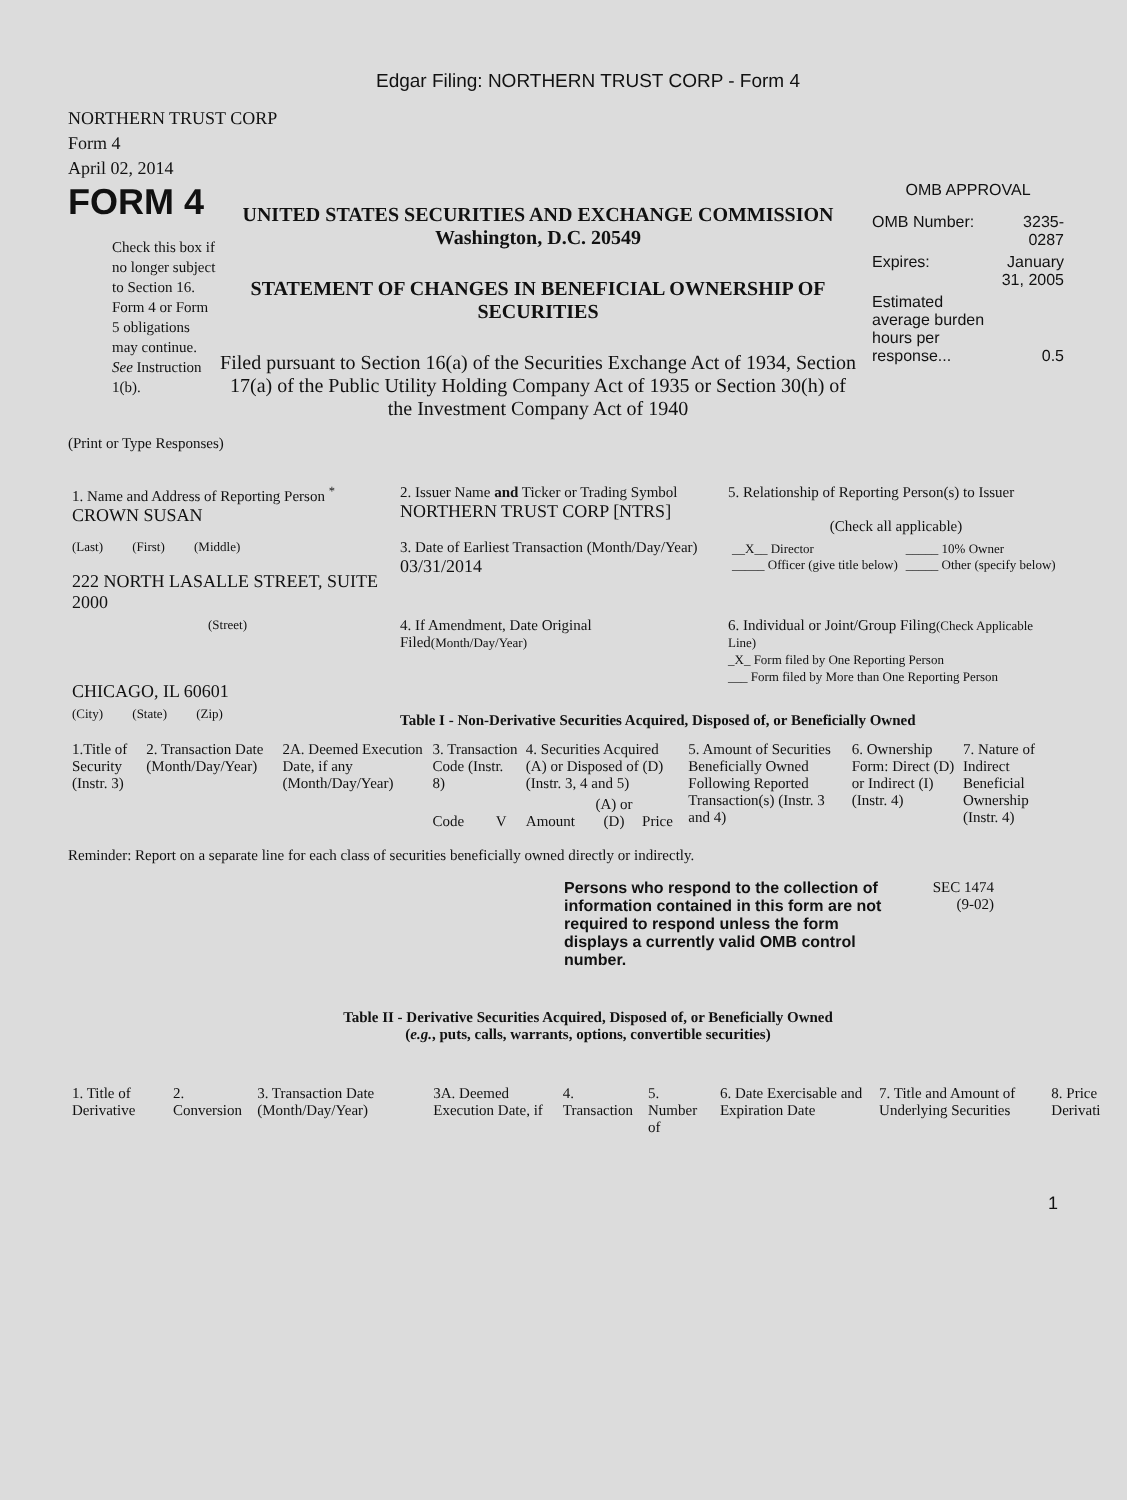Edgar Filing: NORTHERN TRUST CORP - Form 4
NORTHERN TRUST CORP
Form 4
April 02, 2014
FORM 4
Check this box if no longer subject to Section 16. Form 4 or Form 5 obligations may continue. See Instruction 1(b).
UNITED STATES SECURITIES AND EXCHANGE COMMISSION
Washington, D.C. 20549
STATEMENT OF CHANGES IN BENEFICIAL OWNERSHIP OF SECURITIES
Filed pursuant to Section 16(a) of the Securities Exchange Act of 1934, Section 17(a) of the Public Utility Holding Company Act of 1935 or Section 30(h) of the Investment Company Act of 1940
OMB APPROVAL
| OMB Number: | 3235-0287 |
| Expires: | January 31, 2005 |
| Estimated average burden hours per response... | 0.5 |
(Print or Type Responses)
| 1. Name and Address of Reporting Person <sup>*</sup> CROWN SUSAN | 2. Issuer Name and Ticker or Trading Symbol NORTHERN TRUST CORP [NTRS] | 5. Relationship of Reporting Person(s) to Issuer (Check all applicable) |
| (Last) (First) (Middle) 222 NORTH LASALLE STREET, SUITE 2000 | 3. Date of Earliest Transaction (Month/Day/Year) 03/31/2014 | / __X__ Director _____ Officer (give title below) / _____ 10% Owner _____ Other (specify below) / |
| (Street) CHICAGO, IL 60601 | 4. If Amendment, Date Original Filed (Month/Day/Year) | 6. Individual or Joint/Group Filing (Check Applicable Line) _X_ Form filed by One Reporting Person ___ Form filed by More than One Reporting Person |
| (City) (State) (Zip) | Table I - Non-Derivative Securities Acquired, Disposed of, or Beneficially Owned | |
| 1.Title of Security (Instr. 3) | 2. Transaction Date (Month/Day/Year) | 2A. Deemed Execution Date, if any (Month/Day/Year) | 3. Transaction Code (Instr. 8) | | 4. Securities Acquired (A) or Disposed of (D) (Instr. 3, 4 and 5) | | | 5. Amount of Securities Beneficially Owned Following Reported Transaction(s) (Instr. 3 and 4) | 6. Ownership Form: Direct (D) or Indirect (I) (Instr. 4) | 7. Nature of Indirect Beneficial Ownership (Instr. 4) |
| | | | Code | V | Amount | (A) or (D) | Price | | | |
Reminder: Report on a separate line for each class of securities beneficially owned directly or indirectly.
Persons who respond to the collection of information contained in this form are not required to respond unless the form displays a currently valid OMB control number.
SEC 1474 (9-02)
Table II - Derivative Securities Acquired, Disposed of, or Beneficially Owned
(e.g., puts, calls, warrants, options, convertible securities)
| 1. Title of Derivative | 2. Conversion | 3. Transaction Date (Month/Day/Year) | 3A. Deemed Execution Date, if | 4. Transaction | 5. Number of | 6. Date Exercisable and Expiration Date | 7. Title and Amount of Underlying Securities | 8. Price Derivati |
1